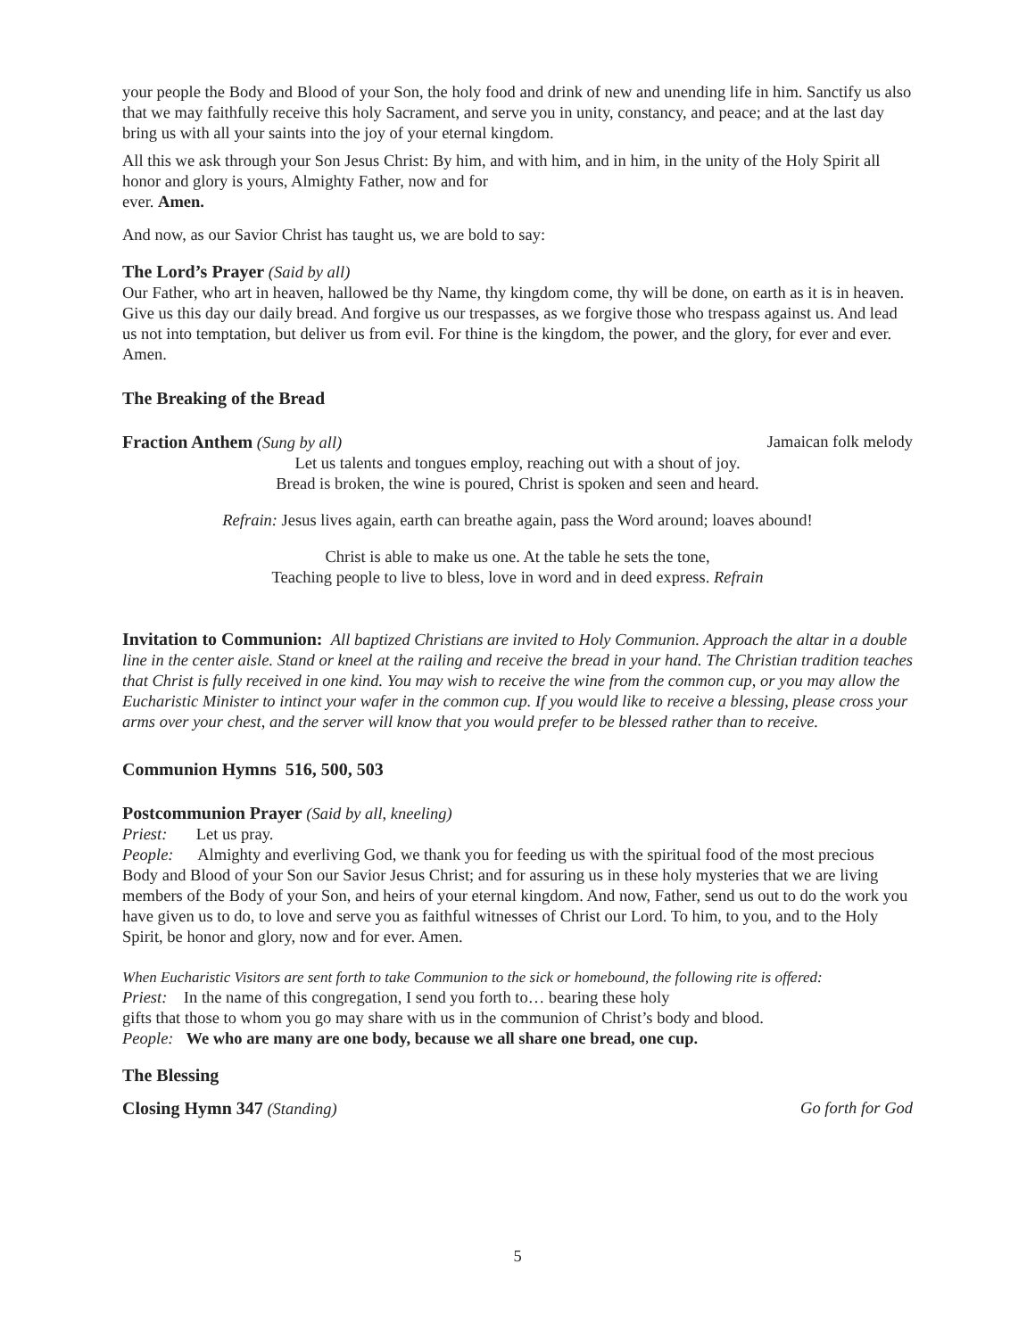your people the Body and Blood of your Son, the holy food and drink of new and unending life in him. Sanctify us also that we may faithfully receive this holy Sacrament, and serve you in unity, constancy, and peace; and at the last day bring us with all your saints into the joy of your eternal kingdom.
All this we ask through your Son Jesus Christ: By him, and with him, and in him, in the unity of the Holy Spirit all honor and glory is yours, Almighty Father, now and for
ever. Amen.
And now, as our Savior Christ has taught us, we are bold to say:
The Lord’s Prayer (Said by all)
Our Father, who art in heaven, hallowed be thy Name, thy kingdom come, thy will be done, on earth as it is in heaven. Give us this day our daily bread. And forgive us our trespasses, as we forgive those who trespass against us. And lead us not into temptation, but deliver us from evil. For thine is the kingdom, the power, and the glory, for ever and ever. Amen.
The Breaking of the Bread
Fraction Anthem (Sung by all) Jamaican folk melody
Let us talents and tongues employ, reaching out with a shout of joy.
Bread is broken, the wine is poured, Christ is spoken and seen and heard.
Refrain: Jesus lives again, earth can breathe again, pass the Word around; loaves abound!
Christ is able to make us one. At the table he sets the tone,
Teaching people to live to bless, love in word and in deed express. Refrain
Invitation to Communion: All baptized Christians are invited to Holy Communion. Approach the altar in a double line in the center aisle. Stand or kneel at the railing and receive the bread in your hand. The Christian tradition teaches that Christ is fully received in one kind. You may wish to receive the wine from the common cup, or you may allow the Eucharistic Minister to intinct your wafer in the common cup. If you would like to receive a blessing, please cross your arms over your chest, and the server will know that you would prefer to be blessed rather than to receive.
Communion Hymns 516, 500, 503
Postcommunion Prayer (Said by all, kneeling)
Priest: Let us pray.
People: Almighty and everliving God, we thank you for feeding us with the spiritual food of the most precious Body and Blood of your Son our Savior Jesus Christ; and for assuring us in these holy mysteries that we are living members of the Body of your Son, and heirs of your eternal kingdom. And now, Father, send us out to do the work you have given us to do, to love and serve you as faithful witnesses of Christ our Lord. To him, to you, and to the Holy Spirit, be honor and glory, now and for ever. Amen.
When Eucharistic Visitors are sent forth to take Communion to the sick or homebound, the following rite is offered:
Priest: In the name of this congregation, I send you forth to… bearing these holy
gifts that those to whom you go may share with us in the communion of Christ’s body and blood.
People: We who are many are one body, because we all share one bread, one cup.
The Blessing
Closing Hymn 347 (Standing) Go forth for God
5